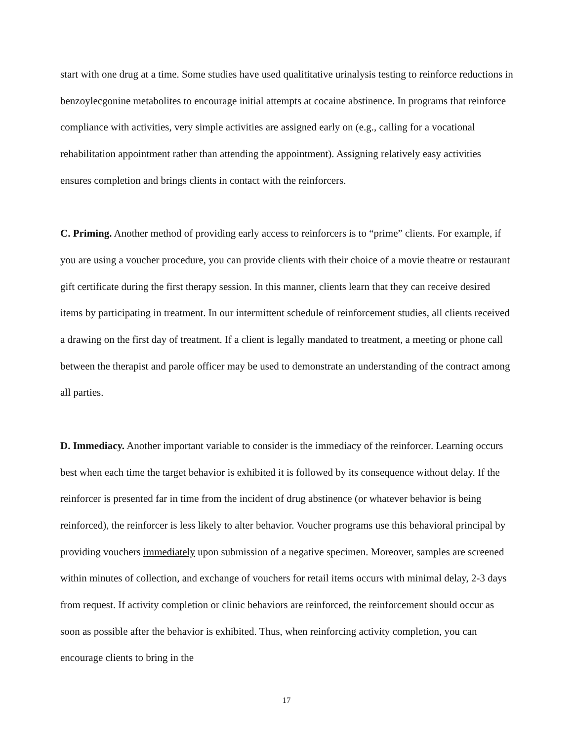start with one drug at a time. Some studies have used qualititative urinalysis testing to reinforce reductions in benzoylecgonine metabolites to encourage initial attempts at cocaine abstinence. In programs that reinforce compliance with activities, very simple activities are assigned early on (e.g., calling for a vocational rehabilitation appointment rather than attending the appointment). Assigning relatively easy activities ensures completion and brings clients in contact with the reinforcers.
C. Priming. Another method of providing early access to reinforcers is to “prime” clients. For example, if you are using a voucher procedure, you can provide clients with their choice of a movie theatre or restaurant gift certificate during the first therapy session. In this manner, clients learn that they can receive desired items by participating in treatment. In our intermittent schedule of reinforcement studies, all clients received a drawing on the first day of treatment. If a client is legally mandated to treatment, a meeting or phone call between the therapist and parole officer may be used to demonstrate an understanding of the contract among all parties.
D. Immediacy. Another important variable to consider is the immediacy of the reinforcer. Learning occurs best when each time the target behavior is exhibited it is followed by its consequence without delay. If the reinforcer is presented far in time from the incident of drug abstinence (or whatever behavior is being reinforced), the reinforcer is less likely to alter behavior. Voucher programs use this behavioral principal by providing vouchers immediately upon submission of a negative specimen. Moreover, samples are screened within minutes of collection, and exchange of vouchers for retail items occurs with minimal delay, 2-3 days from request. If activity completion or clinic behaviors are reinforced, the reinforcement should occur as soon as possible after the behavior is exhibited. Thus, when reinforcing activity completion, you can encourage clients to bring in the
17